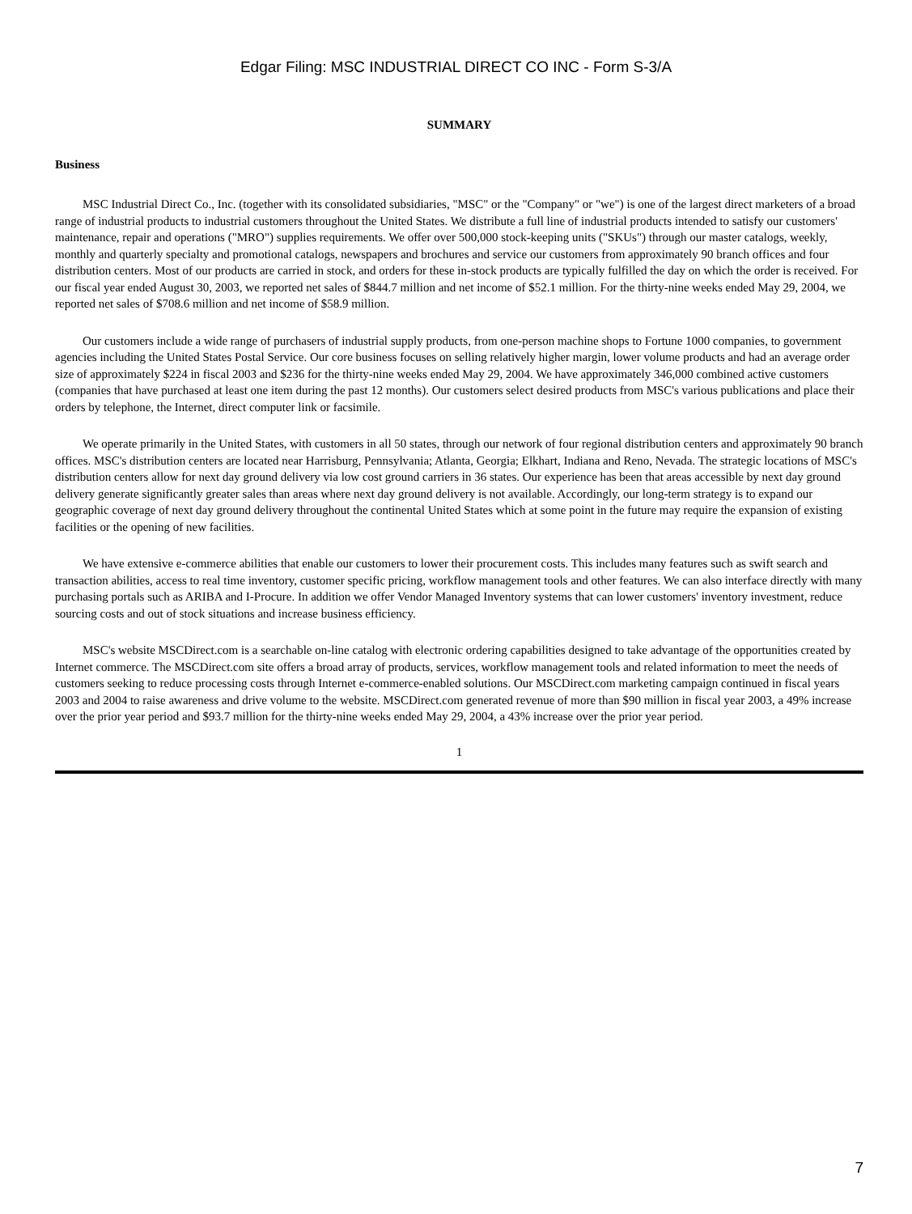Edgar Filing: MSC INDUSTRIAL DIRECT CO INC - Form S-3/A
SUMMARY
Business
MSC Industrial Direct Co., Inc. (together with its consolidated subsidiaries, "MSC" or the "Company" or "we") is one of the largest direct marketers of a broad range of industrial products to industrial customers throughout the United States. We distribute a full line of industrial products intended to satisfy our customers' maintenance, repair and operations ("MRO") supplies requirements. We offer over 500,000 stock-keeping units ("SKUs") through our master catalogs, weekly, monthly and quarterly specialty and promotional catalogs, newspapers and brochures and service our customers from approximately 90 branch offices and four distribution centers. Most of our products are carried in stock, and orders for these in-stock products are typically fulfilled the day on which the order is received. For our fiscal year ended August 30, 2003, we reported net sales of $844.7 million and net income of $52.1 million. For the thirty-nine weeks ended May 29, 2004, we reported net sales of $708.6 million and net income of $58.9 million.
Our customers include a wide range of purchasers of industrial supply products, from one-person machine shops to Fortune 1000 companies, to government agencies including the United States Postal Service. Our core business focuses on selling relatively higher margin, lower volume products and had an average order size of approximately $224 in fiscal 2003 and $236 for the thirty-nine weeks ended May 29, 2004. We have approximately 346,000 combined active customers (companies that have purchased at least one item during the past 12 months). Our customers select desired products from MSC's various publications and place their orders by telephone, the Internet, direct computer link or facsimile.
We operate primarily in the United States, with customers in all 50 states, through our network of four regional distribution centers and approximately 90 branch offices. MSC's distribution centers are located near Harrisburg, Pennsylvania; Atlanta, Georgia; Elkhart, Indiana and Reno, Nevada. The strategic locations of MSC's distribution centers allow for next day ground delivery via low cost ground carriers in 36 states. Our experience has been that areas accessible by next day ground delivery generate significantly greater sales than areas where next day ground delivery is not available. Accordingly, our long-term strategy is to expand our geographic coverage of next day ground delivery throughout the continental United States which at some point in the future may require the expansion of existing facilities or the opening of new facilities.
We have extensive e-commerce abilities that enable our customers to lower their procurement costs. This includes many features such as swift search and transaction abilities, access to real time inventory, customer specific pricing, workflow management tools and other features. We can also interface directly with many purchasing portals such as ARIBA and I-Procure. In addition we offer Vendor Managed Inventory systems that can lower customers' inventory investment, reduce sourcing costs and out of stock situations and increase business efficiency.
MSC's website MSCDirect.com is a searchable on-line catalog with electronic ordering capabilities designed to take advantage of the opportunities created by Internet commerce. The MSCDirect.com site offers a broad array of products, services, workflow management tools and related information to meet the needs of customers seeking to reduce processing costs through Internet e-commerce-enabled solutions. Our MSCDirect.com marketing campaign continued in fiscal years 2003 and 2004 to raise awareness and drive volume to the website. MSCDirect.com generated revenue of more than $90 million in fiscal year 2003, a 49% increase over the prior year period and $93.7 million for the thirty-nine weeks ended May 29, 2004, a 43% increase over the prior year period.
1
7